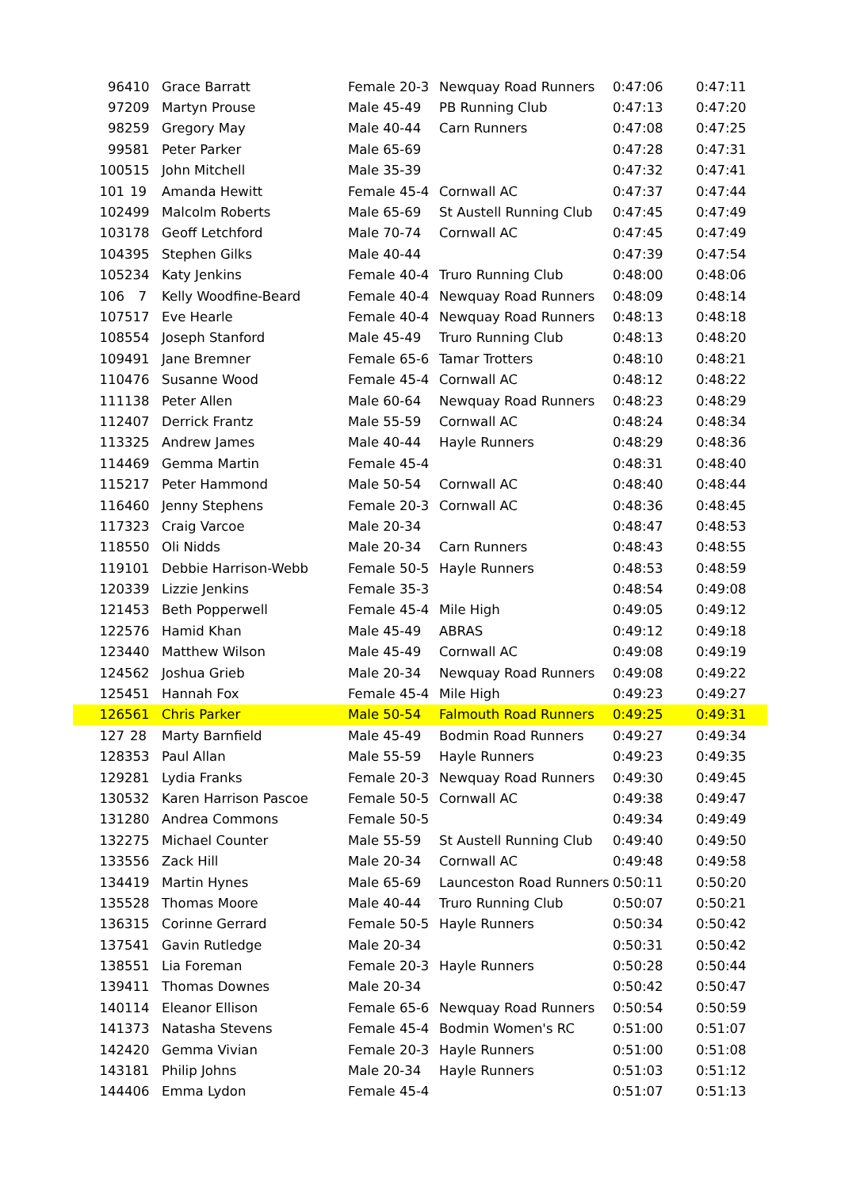| 96 | 410 | Grace Barratt | Female 20-3 | Newquay Road Runners | 0:47:06 | 0:47:11 |
| 97 | 209 | Martyn Prouse | Male 45-49 | PB Running Club | 0:47:13 | 0:47:20 |
| 98 | 259 | Gregory May | Male 40-44 | Carn Runners | 0:47:08 | 0:47:25 |
| 99 | 581 | Peter Parker | Male 65-69 | | 0:47:28 | 0:47:31 |
| 100 | 515 | John Mitchell | Male 35-39 | | 0:47:32 | 0:47:41 |
| 101 | 19 | Amanda Hewitt | Female 45-4 | Cornwall AC | 0:47:37 | 0:47:44 |
| 102 | 499 | Malcolm Roberts | Male 65-69 | St Austell Running Club | 0:47:45 | 0:47:49 |
| 103 | 178 | Geoff Letchford | Male 70-74 | Cornwall AC | 0:47:45 | 0:47:49 |
| 104 | 395 | Stephen Gilks | Male 40-44 | | 0:47:39 | 0:47:54 |
| 105 | 234 | Katy Jenkins | Female 40-4 | Truro Running Club | 0:48:00 | 0:48:06 |
| 106 | 7 | Kelly Woodfine-Beard | Female 40-4 | Newquay Road Runners | 0:48:09 | 0:48:14 |
| 107 | 517 | Eve Hearle | Female 40-4 | Newquay Road Runners | 0:48:13 | 0:48:18 |
| 108 | 554 | Joseph Stanford | Male 45-49 | Truro Running Club | 0:48:13 | 0:48:20 |
| 109 | 491 | Jane Bremner | Female 65-6 | Tamar Trotters | 0:48:10 | 0:48:21 |
| 110 | 476 | Susanne Wood | Female 45-4 | Cornwall AC | 0:48:12 | 0:48:22 |
| 111 | 138 | Peter Allen | Male 60-64 | Newquay Road Runners | 0:48:23 | 0:48:29 |
| 112 | 407 | Derrick Frantz | Male 55-59 | Cornwall AC | 0:48:24 | 0:48:34 |
| 113 | 325 | Andrew James | Male 40-44 | Hayle Runners | 0:48:29 | 0:48:36 |
| 114 | 469 | Gemma Martin | Female 45-4 | | 0:48:31 | 0:48:40 |
| 115 | 217 | Peter Hammond | Male 50-54 | Cornwall AC | 0:48:40 | 0:48:44 |
| 116 | 460 | Jenny Stephens | Female 20-3 | Cornwall AC | 0:48:36 | 0:48:45 |
| 117 | 323 | Craig Varcoe | Male 20-34 | | 0:48:47 | 0:48:53 |
| 118 | 550 | Oli Nidds | Male 20-34 | Carn Runners | 0:48:43 | 0:48:55 |
| 119 | 101 | Debbie Harrison-Webb | Female 50-5 | Hayle Runners | 0:48:53 | 0:48:59 |
| 120 | 339 | Lizzie Jenkins | Female 35-3 | | 0:48:54 | 0:49:08 |
| 121 | 453 | Beth Popperwell | Female 45-4 | Mile High | 0:49:05 | 0:49:12 |
| 122 | 576 | Hamid Khan | Male 45-49 | ABRAS | 0:49:12 | 0:49:18 |
| 123 | 440 | Matthew Wilson | Male 45-49 | Cornwall AC | 0:49:08 | 0:49:19 |
| 124 | 562 | Joshua Grieb | Male 20-34 | Newquay Road Runners | 0:49:08 | 0:49:22 |
| 125 | 451 | Hannah Fox | Female 45-4 | Mile High | 0:49:23 | 0:49:27 |
| 126 | 561 | Chris Parker | Male 50-54 | Falmouth Road Runners | 0:49:25 | 0:49:31 |
| 127 | 28 | Marty Barnfield | Male 45-49 | Bodmin Road Runners | 0:49:27 | 0:49:34 |
| 128 | 353 | Paul Allan | Male 55-59 | Hayle Runners | 0:49:23 | 0:49:35 |
| 129 | 281 | Lydia Franks | Female 20-3 | Newquay Road Runners | 0:49:30 | 0:49:45 |
| 130 | 532 | Karen Harrison Pascoe | Female 50-5 | Cornwall AC | 0:49:38 | 0:49:47 |
| 131 | 280 | Andrea Commons | Female 50-5 | | 0:49:34 | 0:49:49 |
| 132 | 275 | Michael Counter | Male 55-59 | St Austell Running Club | 0:49:40 | 0:49:50 |
| 133 | 556 | Zack Hill | Male 20-34 | Cornwall AC | 0:49:48 | 0:49:58 |
| 134 | 419 | Martin Hynes | Male 65-69 | Launceston Road Runners | 0:50:11 | 0:50:20 |
| 135 | 528 | Thomas Moore | Male 40-44 | Truro Running Club | 0:50:07 | 0:50:21 |
| 136 | 315 | Corinne Gerrard | Female 50-5 | Hayle Runners | 0:50:34 | 0:50:42 |
| 137 | 541 | Gavin Rutledge | Male 20-34 | | 0:50:31 | 0:50:42 |
| 138 | 551 | Lia Foreman | Female 20-3 | Hayle Runners | 0:50:28 | 0:50:44 |
| 139 | 411 | Thomas Downes | Male 20-34 | | 0:50:42 | 0:50:47 |
| 140 | 114 | Eleanor Ellison | Female 65-6 | Newquay Road Runners | 0:50:54 | 0:50:59 |
| 141 | 373 | Natasha Stevens | Female 45-4 | Bodmin Women's RC | 0:51:00 | 0:51:07 |
| 142 | 420 | Gemma Vivian | Female 20-3 | Hayle Runners | 0:51:00 | 0:51:08 |
| 143 | 181 | Philip Johns | Male 20-34 | Hayle Runners | 0:51:03 | 0:51:12 |
| 144 | 406 | Emma Lydon | Female 45-4 | | 0:51:07 | 0:51:13 |